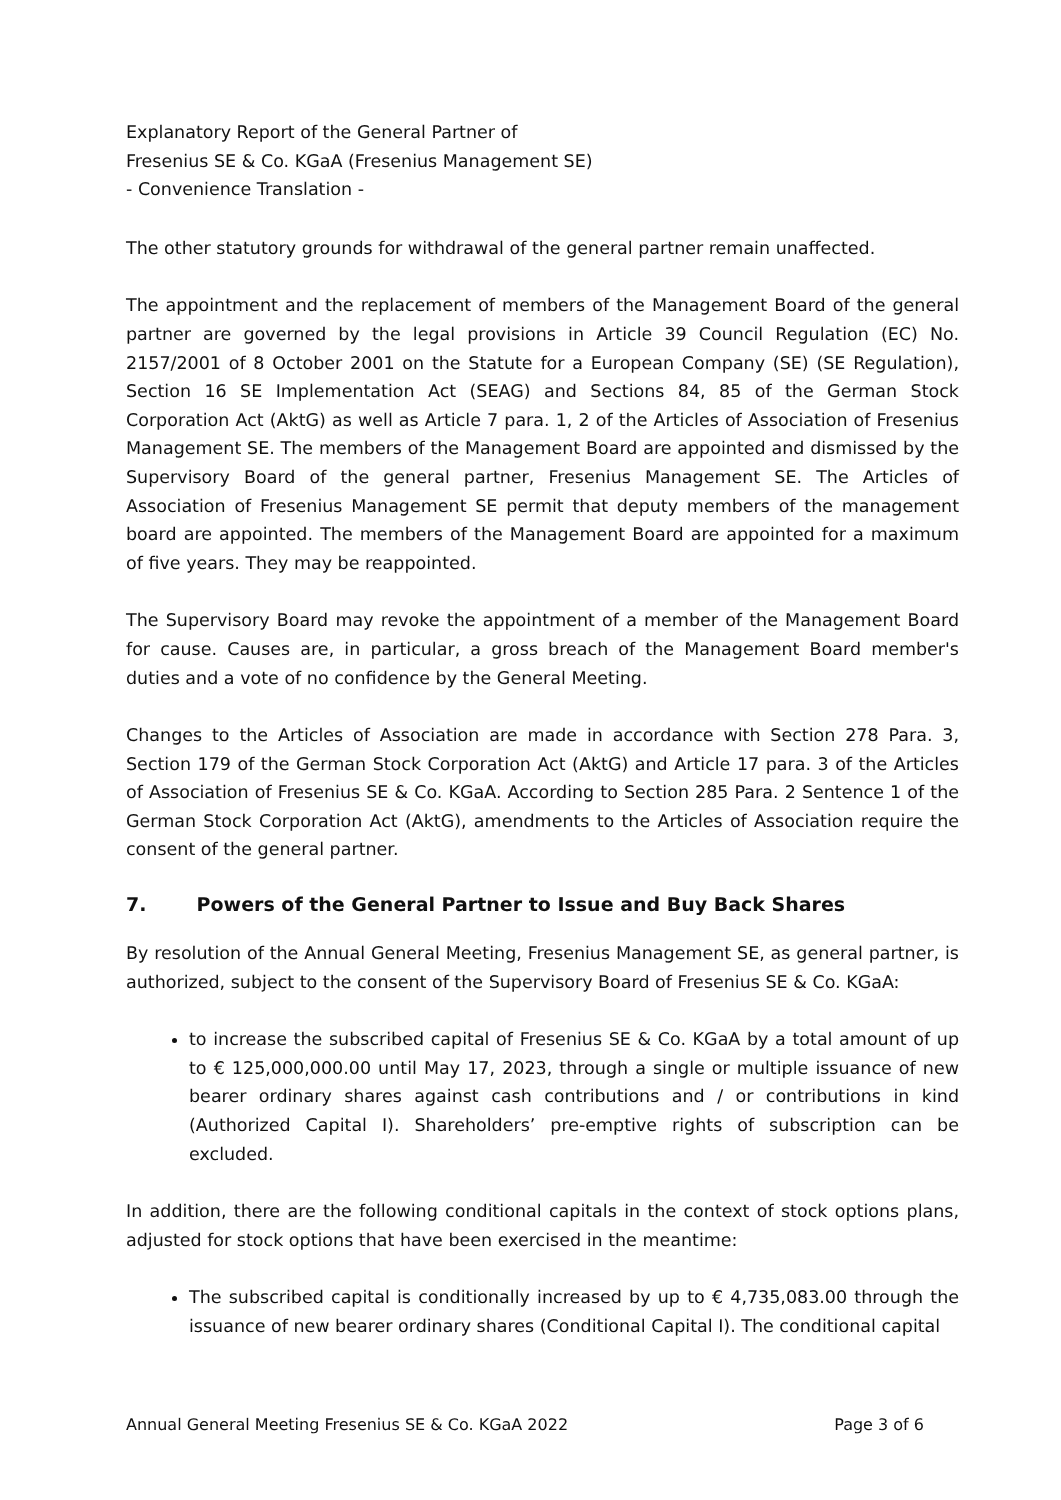Explanatory Report of the General Partner of
Fresenius SE & Co. KGaA (Fresenius Management SE)
- Convenience Translation -
The other statutory grounds for withdrawal of the general partner remain unaffected.
The appointment and the replacement of members of the Management Board of the general partner are governed by the legal provisions in Article 39 Council Regulation (EC) No. 2157/2001 of 8 October 2001 on the Statute for a European Company (SE) (SE Regulation), Section 16 SE Implementation Act (SEAG) and Sections 84, 85 of the German Stock Corporation Act (AktG) as well as Article 7 para. 1, 2 of the Articles of Association of Fresenius Management SE. The members of the Management Board are appointed and dismissed by the Supervisory Board of the general partner, Fresenius Management SE. The Articles of Association of Fresenius Management SE permit that deputy members of the management board are appointed. The members of the Management Board are appointed for a maximum of five years. They may be reappointed.
The Supervisory Board may revoke the appointment of a member of the Management Board for cause. Causes are, in particular, a gross breach of the Management Board member's duties and a vote of no confidence by the General Meeting.
Changes to the Articles of Association are made in accordance with Section 278 Para. 3, Section 179 of the German Stock Corporation Act (AktG) and Article 17 para. 3 of the Articles of Association of Fresenius SE & Co. KGaA. According to Section 285 Para. 2 Sentence 1 of the German Stock Corporation Act (AktG), amendments to the Articles of Association require the consent of the general partner.
7. Powers of the General Partner to Issue and Buy Back Shares
By resolution of the Annual General Meeting, Fresenius Management SE, as general partner, is authorized, subject to the consent of the Supervisory Board of Fresenius SE & Co. KGaA:
to increase the subscribed capital of Fresenius SE & Co. KGaA by a total amount of up to € 125,000,000.00 until May 17, 2023, through a single or multiple issuance of new bearer ordinary shares against cash contributions and / or contributions in kind (Authorized Capital I). Shareholders’ pre-emptive rights of subscription can be excluded.
In addition, there are the following conditional capitals in the context of stock options plans, adjusted for stock options that have been exercised in the meantime:
The subscribed capital is conditionally increased by up to € 4,735,083.00 through the issuance of new bearer ordinary shares (Conditional Capital I). The conditional capital
Annual General Meeting Fresenius SE & Co. KGaA 2022 Page 3 of 6